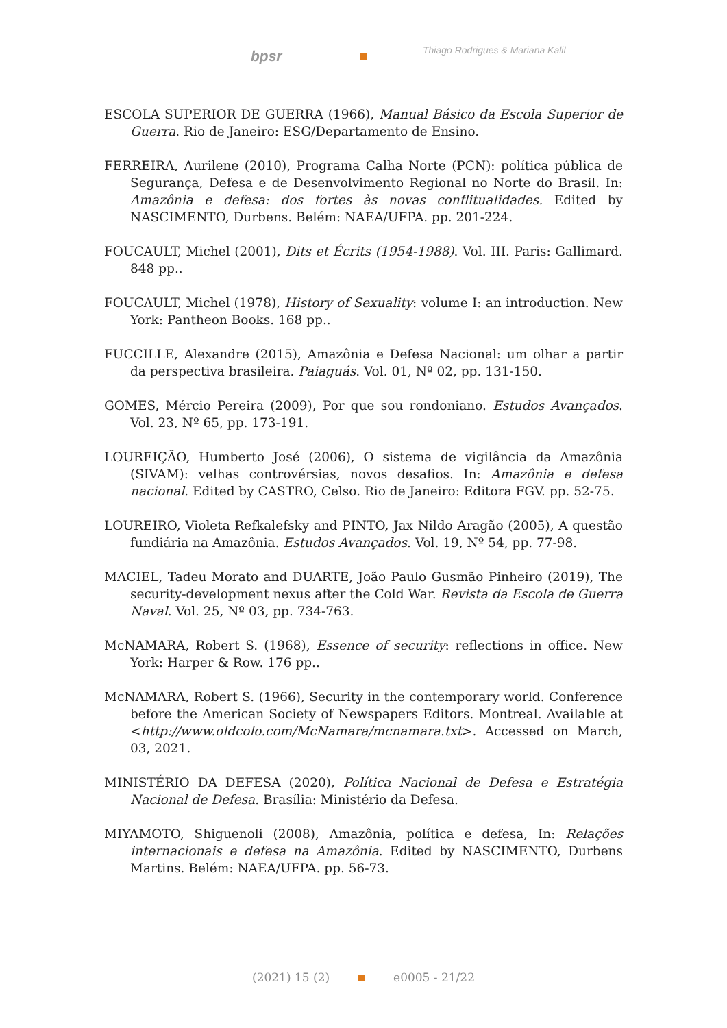bpsr Thiago Rodrigues & Mariana Kalil
ESCOLA SUPERIOR DE GUERRA (1966), Manual Básico da Escola Superior de Guerra. Rio de Janeiro: ESG/Departamento de Ensino.
FERREIRA, Aurilene (2010), Programa Calha Norte (PCN): política pública de Segurança, Defesa e de Desenvolvimento Regional no Norte do Brasil. In: Amazônia e defesa: dos fortes às novas conflitualidades. Edited by NASCIMENTO, Durbens. Belém: NAEA/UFPA. pp. 201-224.
FOUCAULT, Michel (2001), Dits et Écrits (1954-1988). Vol. III. Paris: Gallimard. 848 pp..
FOUCAULT, Michel (1978), History of Sexuality: volume I: an introduction. New York: Pantheon Books. 168 pp..
FUCCILLE, Alexandre (2015), Amazônia e Defesa Nacional: um olhar a partir da perspectiva brasileira. Paiaguás. Vol. 01, Nº 02, pp. 131-150.
GOMES, Mércio Pereira (2009), Por que sou rondoniano. Estudos Avançados. Vol. 23, Nº 65, pp. 173-191.
LOUREIÇÃO, Humberto José (2006), O sistema de vigilância da Amazônia (SIVAM): velhas controvérsias, novos desafios. In: Amazônia e defesa nacional. Edited by CASTRO, Celso. Rio de Janeiro: Editora FGV. pp. 52-75.
LOUREIRO, Violeta Refkalefsky and PINTO, Jax Nildo Aragão (2005), A questão fundiária na Amazônia. Estudos Avançados. Vol. 19, Nº 54, pp. 77-98.
MACIEL, Tadeu Morato and DUARTE, João Paulo Gusmão Pinheiro (2019), The security-development nexus after the Cold War. Revista da Escola de Guerra Naval. Vol. 25, Nº 03, pp. 734-763.
McNAMARA, Robert S. (1968), Essence of security: reflections in office. New York: Harper & Row. 176 pp..
McNAMARA, Robert S. (1966), Security in the contemporary world. Conference before the American Society of Newspapers Editors. Montreal. Available at <http://www.oldcolo.com/McNamara/mcnamara.txt>. Accessed on March, 03, 2021.
MINISTÉRIO DA DEFESA (2020), Política Nacional de Defesa e Estratégia Nacional de Defesa. Brasília: Ministério da Defesa.
MIYAMOTO, Shiguenoli (2008), Amazônia, política e defesa, In: Relações internacionais e defesa na Amazônia. Edited by NASCIMENTO, Durbens Martins. Belém: NAEA/UFPA. pp. 56-73.
(2021) 15 (2) e0005 - 21/22